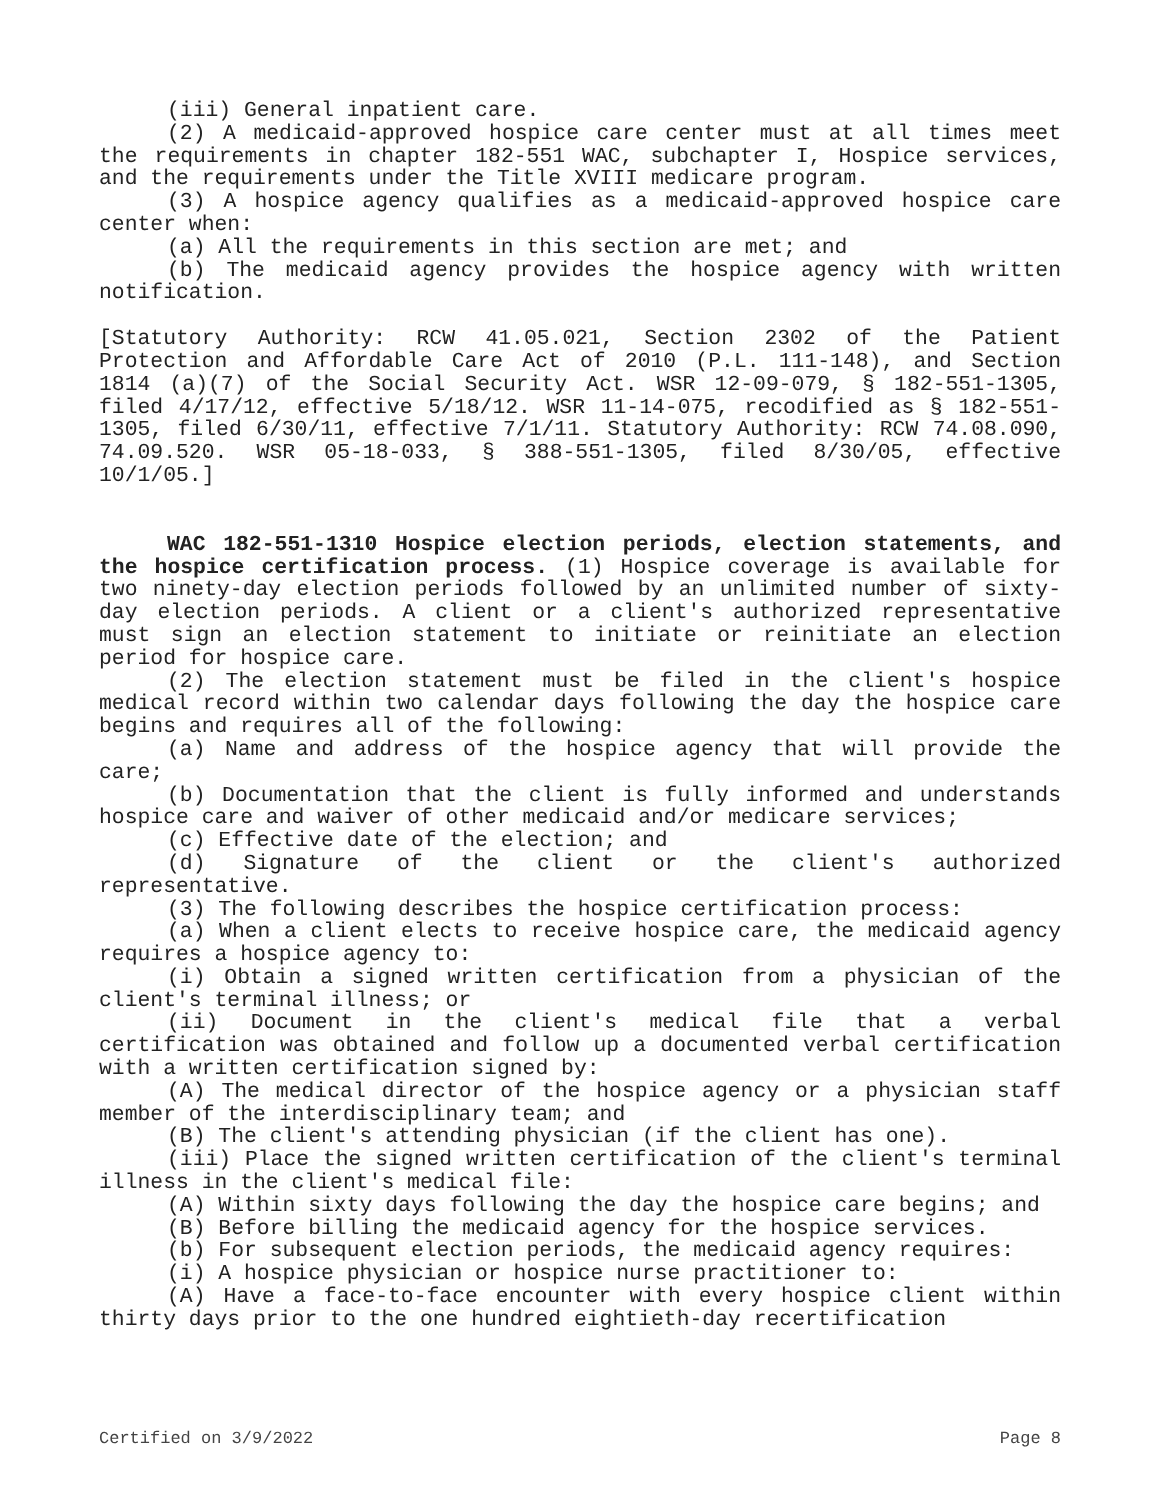(iii) General inpatient care.
(2) A medicaid-approved hospice care center must at all times meet the requirements in chapter 182-551 WAC, subchapter I, Hospice services, and the requirements under the Title XVIII medicare program.
(3) A hospice agency qualifies as a medicaid-approved hospice care center when:
(a) All the requirements in this section are met; and
(b) The medicaid agency provides the hospice agency with written notification.
[Statutory Authority: RCW 41.05.021, Section 2302 of the Patient Protection and Affordable Care Act of 2010 (P.L. 111-148), and Section 1814 (a)(7) of the Social Security Act. WSR 12-09-079, § 182-551-1305, filed 4/17/12, effective 5/18/12. WSR 11-14-075, recodified as § 182-551-1305, filed 6/30/11, effective 7/1/11. Statutory Authority: RCW 74.08.090, 74.09.520. WSR 05-18-033, § 388-551-1305, filed 8/30/05, effective 10/1/05.]
WAC 182-551-1310 Hospice election periods, election statements, and the hospice certification process. (1) Hospice coverage is available for two ninety-day election periods followed by an unlimited number of sixty-day election periods. A client or a client's authorized representative must sign an election statement to initiate or reinitiate an election period for hospice care.
(2) The election statement must be filed in the client's hospice medical record within two calendar days following the day the hospice care begins and requires all of the following:
(a) Name and address of the hospice agency that will provide the care;
(b) Documentation that the client is fully informed and understands hospice care and waiver of other medicaid and/or medicare services;
(c) Effective date of the election; and
(d) Signature of the client or the client's authorized representative.
(3) The following describes the hospice certification process:
(a) When a client elects to receive hospice care, the medicaid agency requires a hospice agency to:
(i) Obtain a signed written certification from a physician of the client's terminal illness; or
(ii) Document in the client's medical file that a verbal certification was obtained and follow up a documented verbal certification with a written certification signed by:
(A) The medical director of the hospice agency or a physician staff member of the interdisciplinary team; and
(B) The client's attending physician (if the client has one).
(iii) Place the signed written certification of the client's terminal illness in the client's medical file:
(A) Within sixty days following the day the hospice care begins; and
(B) Before billing the medicaid agency for the hospice services.
(b) For subsequent election periods, the medicaid agency requires:
(i) A hospice physician or hospice nurse practitioner to:
(A) Have a face-to-face encounter with every hospice client within thirty days prior to the one hundred eightieth-day recertification
Certified on 3/9/2022 Page 8